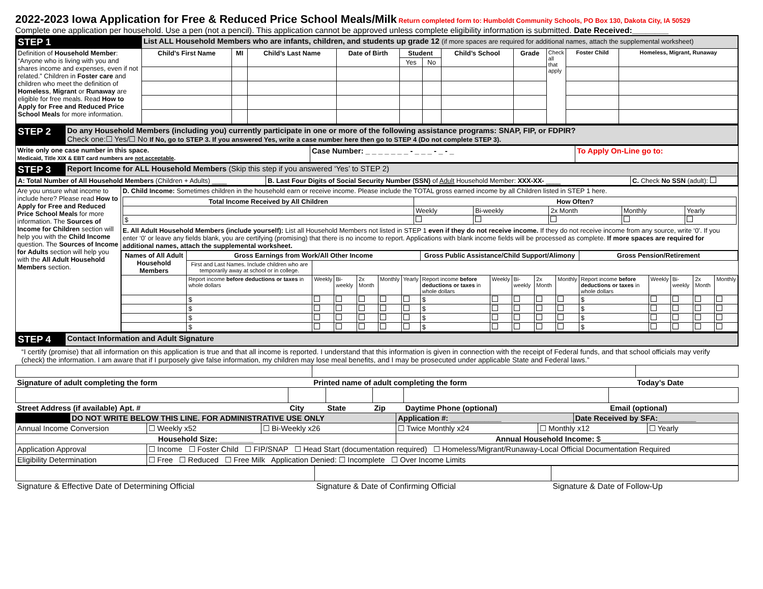2022-2023 Iowa Application for Free & Reduced Price School Meals/Milk
Return completed form to: Humboldt Community Schools, PO Box 130, Dakota City, IA 50529
Complete one application per household. Use a pen (not a pencil). This application cannot be approved unless complete eligibility information is submitted. Date Received:________
| STEP 1 | List ALL Household Members who are infants, children, and students up grade 12 (if more spaces are required for additional names, attach the supplemental worksheet) | | | | | | | | | | |
| Definition of Household Member : “Anyone who is living with you and shares income and expenses, even if not related.” Children in Foster care and children who meet the definition of Homeless , Migrant or Runaway are eligible for free meals. Read How to Apply for Free and Reduced Price School Meals for more information. | Child’s First Name | MI | Child’s Last Name | Date of Birth | Student | | Child’s School | Grade | Check all that apply | Foster Child | Homeless, Migrant, Runaway |
| | | | | | Yes | No | | | | | |
| STEP 2 | Do any Household Members (including you) currently participate in one or more of the following assistance programs: SNAP, FIP, or FDPIR? Check one:☐ Yes/☐ No If No, go to STEP 3. If you answered Yes, write a case number here then go to STEP 4 (Do not complete STEP 3). |
| Write only one case number in this space. Medicaid, Title XIX & EBT card numbers are not acceptable . | Case Number: _ _ _ _ _ _ _ - _ _ _ - _ - _ | To Apply On-Line go to: |
| STEP 3 | Report Income for ALL Household Members (Skip this step if you answered ‘Yes’ to STEP 2) | | |
| A: Total Number of All Household Members (Children + Adults) ____ | | B. Last Four Digits of Social Security Number (SSN) of Adult Household Member: XXX-XX- ____ | C. Check No SSN (adult): |
| Are you unsure what income to include here? Please read How to Apply for Free and Reduced Price School Meals for more information. The Sources of Income for Children section will help you with the Child Income question. The Sources of Income for Adults section will help you with the All Adult Household Members section. | D. Child Income: Sometimes children in the household earn or receive income. Please include the TOTAL gross earned income by all Children listed in STEP 1 here. / Total Income Received by All Children / How Often? / / / / / / --- / --- / --- / --- / --- / --- / / / Weekly / Bi-weekly / 2x Month / Monthly / Yearly / / $ / / / / / / E. All Adult Household Members (include yourself): List all Household Members not listed in STEP 1 even if they do not receive income. If they do not receive income from any source, write ‘0’. If you enter ‘0’ or leave any fields blank, you are certifying (promising) that there is no income to report. Applications with blank income fields will be processed as complete. If more spaces are required for additional names, attach the supplemental worksheet. |
| | / Names of All Adult Household Members / Gross Earnings from Work/All Other Income / / / / / / Gross Public Assistance/Child Support/Alimony / / / / / Gross Pension/Retirement / / / / / / --- / --- / --- / --- / --- / --- / --- / --- / --- / --- / --- / --- / --- / --- / --- / --- / --- / / / First and Last Names. Include children who are temporarily away at school or in college. / / / / / / / / / / / / / / / / / / Report income before deductions or taxes in whole dollars / Weekly / Bi-weekly / 2x Month / Monthly / Yearly / Report income before deductions or taxes in whole dollars / Weekly / Bi-weekly / 2x Month / Monthly / Report income before deductions or taxes in whole dollars / Weekly / Bi-weekly / 2x Month / Monthly / / / $ / / / / / / $ / / / / / $ / / / / / / / $ / / / / / / $ / / / / / $ / / / / / / / $ / / / / / / $ / / / / / $ / / / / / / / $ / / / / / / $ / / / / / $ / / / / / |
| STEP 4 | Contact Information and Adult Signature |
“I certify (promise) that all information on this application is true and that all income is reported. I understand that this information is given in connection with the receipt of Federal funds, and that school officials may verify (check) the information. I am aware that if I purposely give false information, my children may lose meal benefits, and I may be prosecuted under applicable State and Federal laws.”
| Signature of adult completing the form | Printed name of adult completing the form | Today’s Date |
| Street Address (if available) Apt. # | City | State | Zip | Daytime Phone (optional) | Email (optional) |
| | DO NOT WRITE BELOW THIS LINE. FOR ADMINISTRATIVE USE ONLY | | | Application #: ____________ | | Date Received by SFA:_________ | |
| Annual Income Conversion | | ☐ Weekly x52 | ☐ Bi-Weekly x26 | ☐ Twice Monthly x24 | ☐ Monthly x12 | | ☐ Yearly |
| Household Size: ________ | | | | Annual Household Income: $_________ | | | |
| Application Approval | | ☐ Income ☐ Foster Child ☐ FIP/SNAP ☐ Head Start (documentation required) ☐ Homeless/Migrant/Runaway-Local Official Documentation Required | | | | | |
| Eligibility Determination | | ☐ Free ☐ Reduced ☐ Free Milk Application Denied: ☐ Incomplete ☐ Over Income Limits | | | | | |
| Signature & Effective Date of Determining Official | Signature & Date of Confirming Official | Signature & Date of Follow-Up |